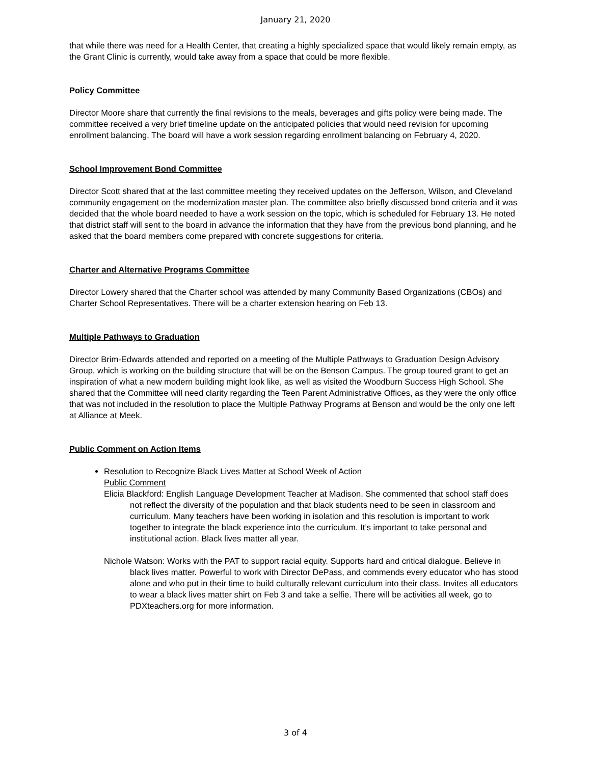January 21, 2020
that while there was need for a Health Center, that creating a highly specialized space that would likely remain empty, as the Grant Clinic is currently, would take away from a space that could be more flexible.
Policy Committee
Director Moore share that currently the final revisions to the meals, beverages and gifts policy were being made. The committee received a very brief timeline update on the anticipated policies that would need revision for upcoming enrollment balancing. The board will have a work session regarding enrollment balancing on February 4, 2020.
School Improvement Bond Committee
Director Scott shared that at the last committee meeting they received updates on the Jefferson, Wilson, and Cleveland community engagement on the modernization master plan. The committee also briefly discussed bond criteria and it was decided that the whole board needed to have a work session on the topic, which is scheduled for February 13. He noted that district staff will sent to the board in advance the information that they have from the previous bond planning, and he asked that the board members come prepared with concrete suggestions for criteria.
Charter and Alternative Programs Committee
Director Lowery shared that the Charter school was attended by many Community Based Organizations (CBOs) and Charter School Representatives. There will be a charter extension hearing on Feb 13.
Multiple Pathways to Graduation
Director Brim-Edwards attended and reported on a meeting of the Multiple Pathways to Graduation Design Advisory Group, which is working on the building structure that will be on the Benson Campus. The group toured grant to get an inspiration of what a new modern building might look like, as well as visited the Woodburn Success High School. She shared that the Committee will need clarity regarding the Teen Parent Administrative Offices, as they were the only office that was not included in the resolution to place the Multiple Pathway Programs at Benson and would be the only one left at Alliance at Meek.
Public Comment on Action Items
Resolution to Recognize Black Lives Matter at School Week of Action
Public Comment
Elicia Blackford: English Language Development Teacher at Madison. She commented that school staff does not reflect the diversity of the population and that black students need to be seen in classroom and curriculum. Many teachers have been working in isolation and this resolution is important to work together to integrate the black experience into the curriculum. It’s important to take personal and institutional action. Black lives matter all year.
Nichole Watson: Works with the PAT to support racial equity. Supports hard and critical dialogue. Believe in black lives matter. Powerful to work with Director DePass, and commends every educator who has stood alone and who put in their time to build culturally relevant curriculum into their class. Invites all educators to wear a black lives matter shirt on Feb 3 and take a selfie. There will be activities all week, go to PDXteachers.org for more information.
3 of 4